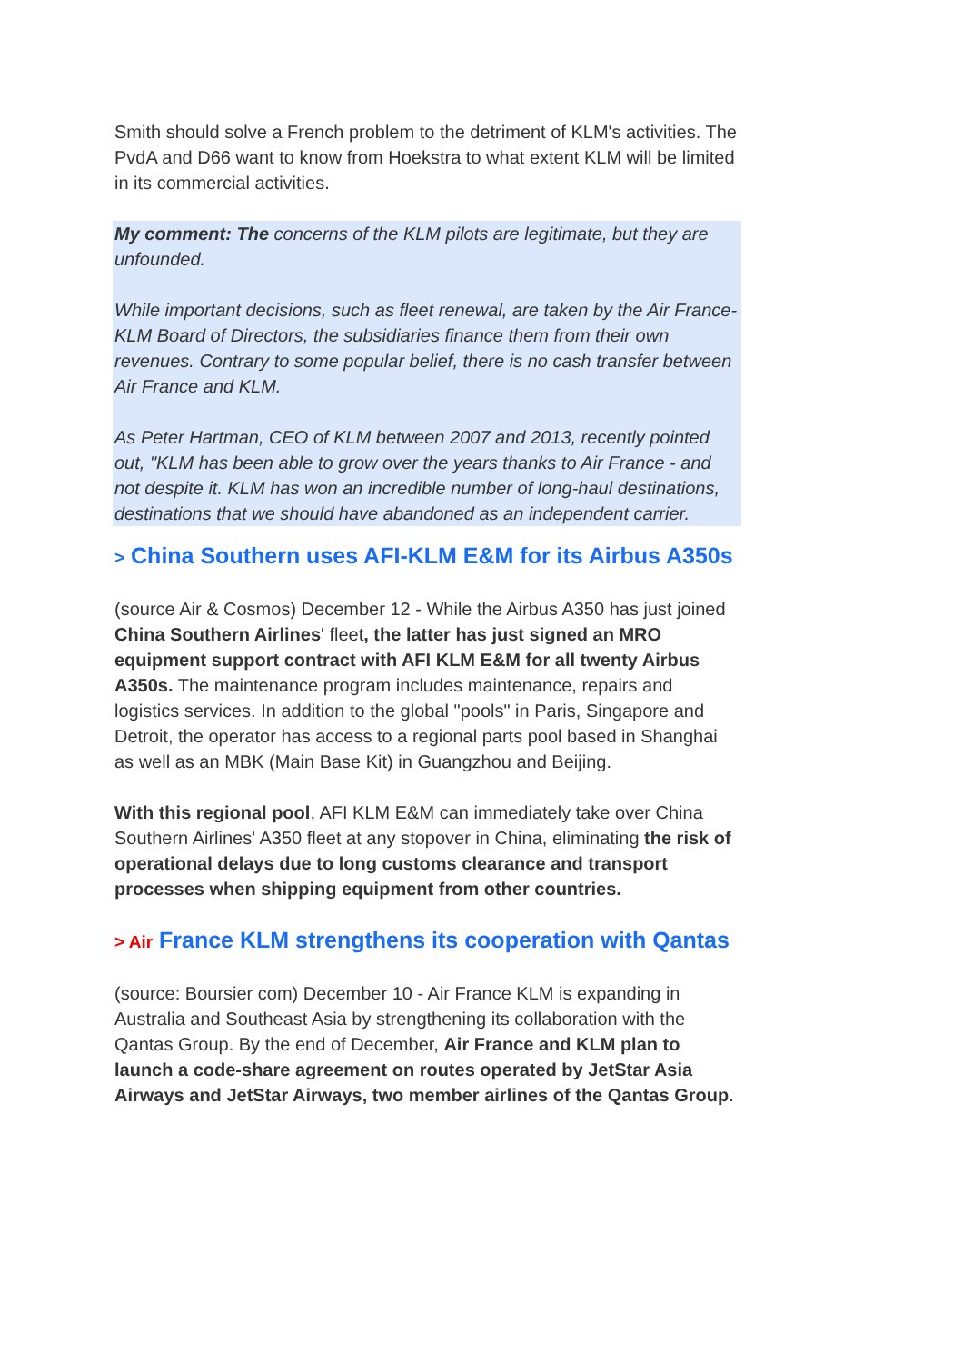Smith should solve a French problem to the detriment of KLM's activities. The PvdA and D66 want to know from Hoekstra to what extent KLM will be limited in its commercial activities.
My comment: The concerns of the KLM pilots are legitimate, but they are unfounded.
While important decisions, such as fleet renewal, are taken by the Air France-KLM Board of Directors, the subsidiaries finance them from their own revenues. Contrary to some popular belief, there is no cash transfer between Air France and KLM.
As Peter Hartman, CEO of KLM between 2007 and 2013, recently pointed out, "KLM has been able to grow over the years thanks to Air France - and not despite it. KLM has won an incredible number of long-haul destinations, destinations that we should have abandoned as an independent carrier.
> China Southern uses AFI-KLM E&M for its Airbus A350s
(source Air & Cosmos) December 12 - While the Airbus A350 has just joined China Southern Airlines' fleet, the latter has just signed an MRO equipment support contract with AFI KLM E&M for all twenty Airbus A350s. The maintenance program includes maintenance, repairs and logistics services. In addition to the global "pools" in Paris, Singapore and Detroit, the operator has access to a regional parts pool based in Shanghai as well as an MBK (Main Base Kit) in Guangzhou and Beijing.
With this regional pool, AFI KLM E&M can immediately take over China Southern Airlines' A350 fleet at any stopover in China, eliminating the risk of operational delays due to long customs clearance and transport processes when shipping equipment from other countries.
> Air France KLM strengthens its cooperation with Qantas
(source: Boursier com) December 10 - Air France KLM is expanding in Australia and Southeast Asia by strengthening its collaboration with the Qantas Group. By the end of December, Air France and KLM plan to launch a code-share agreement on routes operated by JetStar Asia Airways and JetStar Airways, two member airlines of the Qantas Group.